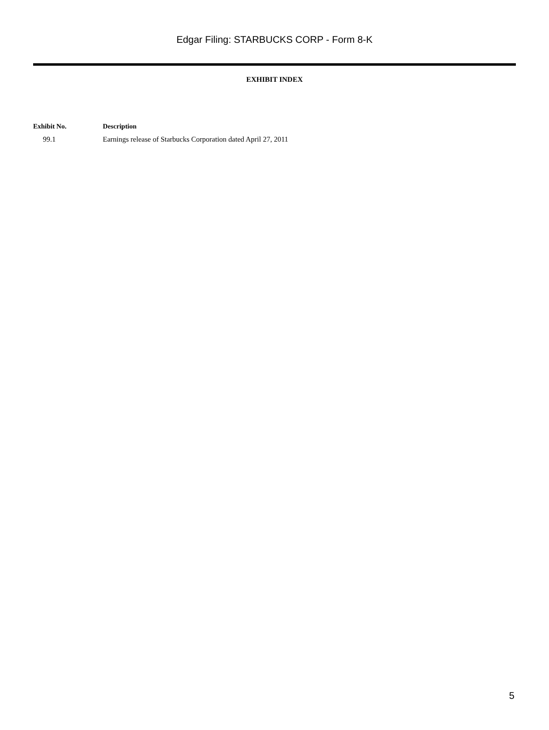Edgar Filing: STARBUCKS CORP - Form 8-K
EXHIBIT INDEX
| Exhibit No. | Description |
| --- | --- |
| 99.1 | Earnings release of Starbucks Corporation dated April 27, 2011 |
5